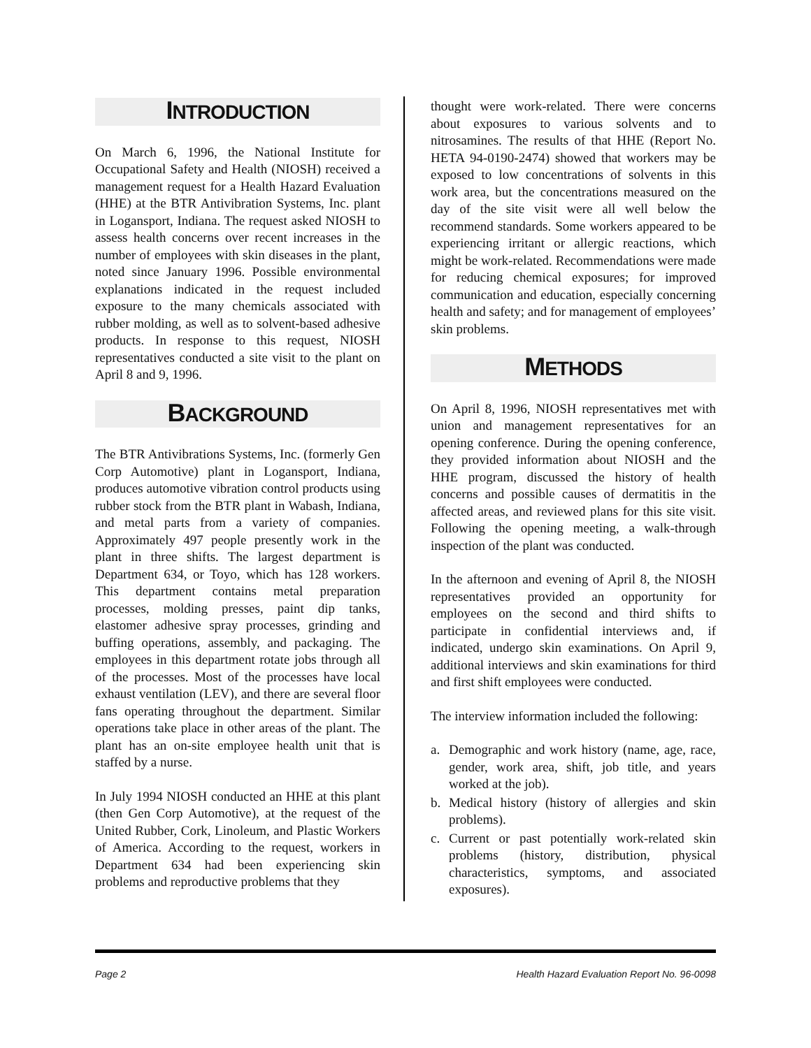INTRODUCTION
On March 6, 1996, the National Institute for Occupational Safety and Health (NIOSH) received a management request for a Health Hazard Evaluation (HHE) at the BTR Antivibration Systems, Inc. plant in Logansport, Indiana. The request asked NIOSH to assess health concerns over recent increases in the number of employees with skin diseases in the plant, noted since January 1996. Possible environmental explanations indicated in the request included exposure to the many chemicals associated with rubber molding, as well as to solvent-based adhesive products. In response to this request, NIOSH representatives conducted a site visit to the plant on April 8 and 9, 1996.
BACKGROUND
The BTR Antivibrations Systems, Inc. (formerly Gen Corp Automotive) plant in Logansport, Indiana, produces automotive vibration control products using rubber stock from the BTR plant in Wabash, Indiana, and metal parts from a variety of companies. Approximately 497 people presently work in the plant in three shifts. The largest department is Department 634, or Toyo, which has 128 workers. This department contains metal preparation processes, molding presses, paint dip tanks, elastomer adhesive spray processes, grinding and buffing operations, assembly, and packaging. The employees in this department rotate jobs through all of the processes. Most of the processes have local exhaust ventilation (LEV), and there are several floor fans operating throughout the department. Similar operations take place in other areas of the plant. The plant has an on-site employee health unit that is staffed by a nurse.
In July 1994 NIOSH conducted an HHE at this plant (then Gen Corp Automotive), at the request of the United Rubber, Cork, Linoleum, and Plastic Workers of America. According to the request, workers in Department 634 had been experiencing skin problems and reproductive problems that they
thought were work-related. There were concerns about exposures to various solvents and to nitrosamines. The results of that HHE (Report No. HETA 94-0190-2474) showed that workers may be exposed to low concentrations of solvents in this work area, but the concentrations measured on the day of the site visit were all well below the recommend standards. Some workers appeared to be experiencing irritant or allergic reactions, which might be work-related. Recommendations were made for reducing chemical exposures; for improved communication and education, especially concerning health and safety; and for management of employees’ skin problems.
METHODS
On April 8, 1996, NIOSH representatives met with union and management representatives for an opening conference. During the opening conference, they provided information about NIOSH and the HHE program, discussed the history of health concerns and possible causes of dermatitis in the affected areas, and reviewed plans for this site visit. Following the opening meeting, a walk-through inspection of the plant was conducted.
In the afternoon and evening of April 8, the NIOSH representatives provided an opportunity for employees on the second and third shifts to participate in confidential interviews and, if indicated, undergo skin examinations. On April 9, additional interviews and skin examinations for third and first shift employees were conducted.
The interview information included the following:
a. Demographic and work history (name, age, race, gender, work area, shift, job title, and years worked at the job).
b. Medical history (history of allergies and skin problems).
c. Current or past potentially work-related skin problems (history, distribution, physical characteristics, symptoms, and associated exposures).
Page 2 Health Hazard Evaluation Report No. 96-0098